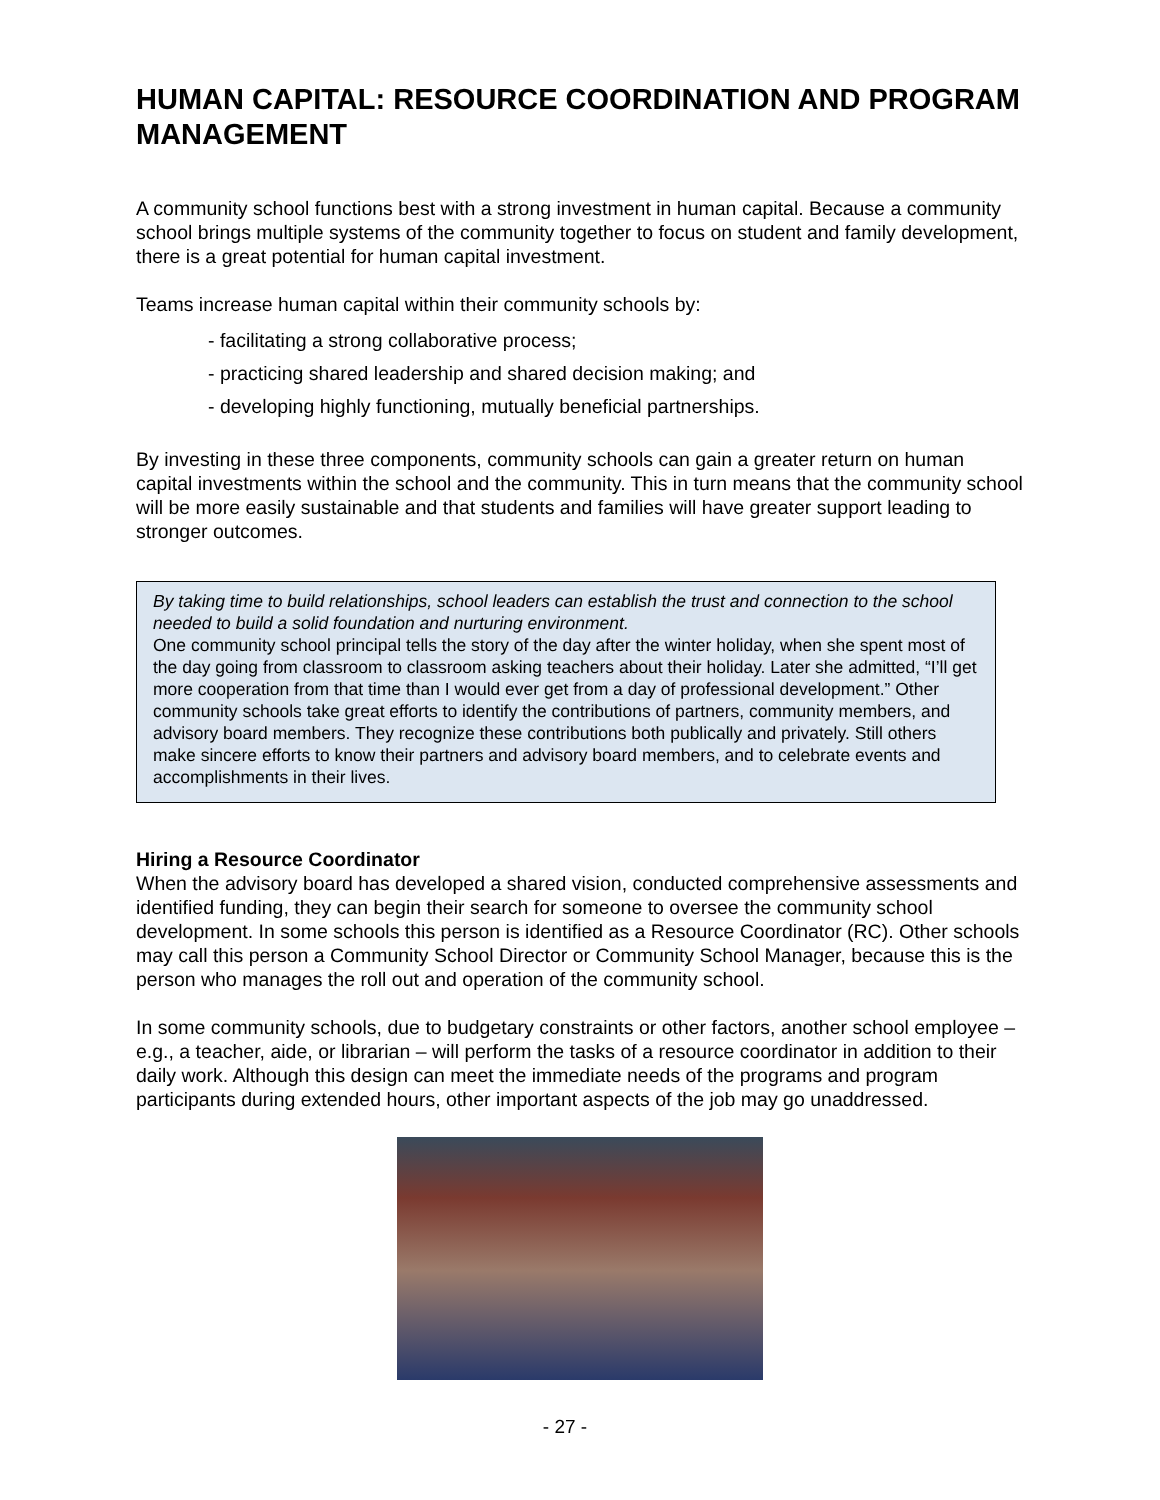HUMAN CAPITAL: RESOURCE COORDINATION AND PROGRAM MANAGEMENT
A community school functions best with a strong investment in human capital. Because a community school brings multiple systems of the community together to focus on student and family development, there is a great potential for human capital investment.
Teams increase human capital within their community schools by:
- facilitating a strong collaborative process;
- practicing shared leadership and shared decision making; and
- developing highly functioning, mutually beneficial partnerships.
By investing in these three components, community schools can gain a greater return on human capital investments within the school and the community. This in turn means that the community school will be more easily sustainable and that students and families will have greater support leading to stronger outcomes.
By taking time to build relationships, school leaders can establish the trust and connection to the school needed to build a solid foundation and nurturing environment.
One community school principal tells the story of the day after the winter holiday, when she spent most of the day going from classroom to classroom asking teachers about their holiday. Later she admitted, “I’ll get more cooperation from that time than I would ever get from a day of professional development.” Other community schools take great efforts to identify the contributions of partners, community members, and advisory board members. They recognize these contributions both publically and privately. Still others make sincere efforts to know their partners and advisory board members, and to celebrate events and accomplishments in their lives.
Hiring a Resource Coordinator
When the advisory board has developed a shared vision, conducted comprehensive assessments and identified funding, they can begin their search for someone to oversee the community school development. In some schools this person is identified as a Resource Coordinator (RC). Other schools may call this person a Community School Director or Community School Manager, because this is the person who manages the roll out and operation of the community school.
In some community schools, due to budgetary constraints or other factors, another school employee – e.g., a teacher, aide, or librarian – will perform the tasks of a resource coordinator in addition to their daily work. Although this design can meet the immediate needs of the programs and program participants during extended hours, other important aspects of the job may go unaddressed.
- 27 -